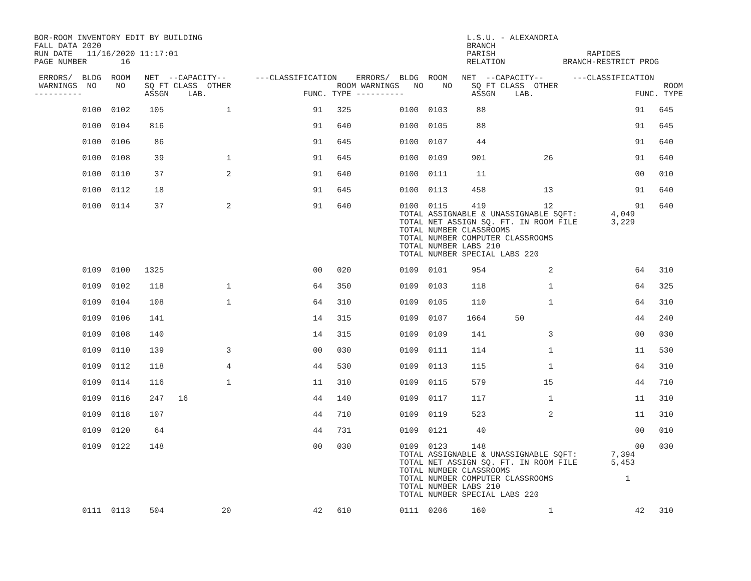BOR-ROOM INVENTORY EDIT BY BUILDING                                                       L.S.U. - ALEXANDRIA
FALL DATA 2020                                                                            BRANCH
RUN DATE   11/16/2020 11:17:01                                                            PARISH                   RAPIDES
PAGE NUMBER       16                                                                      RELATION            BRANCH-RESTRICT PROG

 ERRORS/  BLDG  ROOM   NET  --CAPACITY--      ---CLASSIFICATION    ERRORS/  BLDG  ROOM   NET  --CAPACITY--      ---CLASSIFICATION
 WARNINGS  NO    NO    SQ FT CLASS  OTHER                      ROOM WARNINGS   NO    NO    SQ FT CLASS  OTHER                      ROOM
----------             ASSGN    LAB.                    FUNC. TYPE ----------              ASSGN    LAB.                     FUNC. TYPE

          0100  0102    105             1                 91   325          0100  0103      88                               91   645

          0100  0104    816                               91   640          0100  0105      88                               91   645

          0100  0106     86                               91   645          0100  0107      44                               91   640

          0100  0108     39             1                 91   645          0100  0109     901            26                 91   640

          0100  0110     37             2                 91   640          0100  0111      11                               00   010

          0100  0112     18                               91   645          0100  0113     458            13                 91   640

          0100  0114     37             2                 91   640          0100  0115     419            12                 91   640
                                                                            TOTAL ASSIGNABLE & UNASSIGNABLE SQFT:       4,049
                                                                            TOTAL NET ASSIGN SQ. FT. IN ROOM FILE       3,229
                                                                            TOTAL NUMBER CLASSROOMS
                                                                            TOTAL NUMBER COMPUTER CLASSROOMS
                                                                            TOTAL NUMBER LABS 210
                                                                            TOTAL NUMBER SPECIAL LABS 220

          0109  0100   1325                               00   020          0109  0101     954             2                 64   310

          0109  0102    118             1                 64   350          0109  0103     118             1                 64   325

          0109  0104    108             1                 64   310          0109  0105     110             1                 64   310

          0109  0106    141                               14   315          0109  0107    1664      50                       44   240

          0109  0108    140                               14   315          0109  0109     141             3                 00   030

          0109  0110    139             3                 00   030          0109  0111     114             1                 11   530

          0109  0112    118             4                 44   530          0109  0113     115             1                 64   310

          0109  0114    116             1                 11   310          0109  0115     579            15                 44   710

          0109  0116    247   16                          44   140          0109  0117     117             1                 11   310

          0109  0118    107                               44   710          0109  0119     523             2                 11   310

          0109  0120     64                               44   731          0109  0121      40                               00   010

          0109  0122    148                               00   030          0109  0123     148                               00   030
                                                                            TOTAL ASSIGNABLE & UNASSIGNABLE SQFT:       7,394
                                                                            TOTAL NET ASSIGN SQ. FT. IN ROOM FILE       5,453
                                                                            TOTAL NUMBER CLASSROOMS
                                                                            TOTAL NUMBER COMPUTER CLASSROOMS               1
                                                                            TOTAL NUMBER LABS 210
                                                                            TOTAL NUMBER SPECIAL LABS 220

          0111  0113    504            20                 42   610          0111  0206     160             1                 42   310